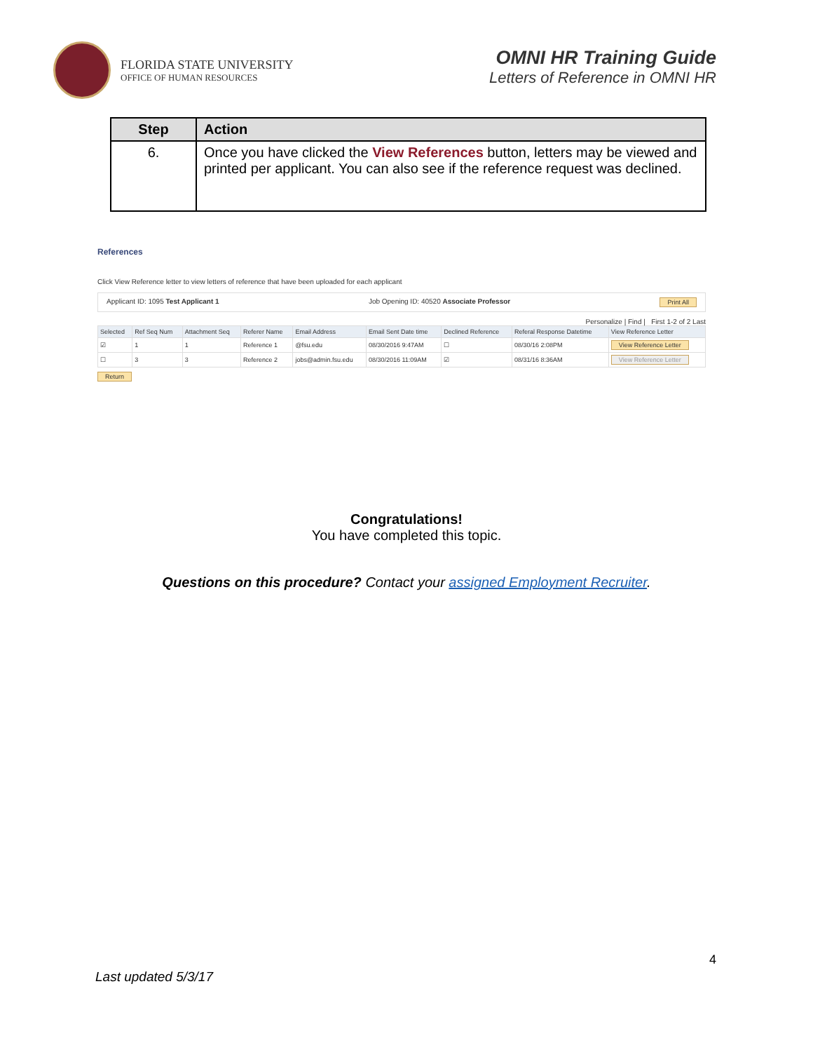FLORIDA STATE UNIVERSITY
OFFICE OF HUMAN RESOURCES
OMNI HR Training Guide
Letters of Reference in OMNI HR
| Step | Action |
| --- | --- |
| 6. | Once you have clicked the View References button, letters may be viewed and printed per applicant. You can also see if the reference request was declined. |
References
Click View Reference letter to view letters of reference that have been uploaded for each applicant
Applicant ID: 1095 Test Applicant 1 Job Opening ID: 40520 Associate Professor Print All
Personalize | Find | First 1-2 of 2 Last
| Selected | Ref Seq Num | Attachment Seq | Referer Name | Email Address | Email Sent Date time | Declined Reference | Referal Response Datetime | View Reference Letter |
| --- | --- | --- | --- | --- | --- | --- | --- | --- |
| ☑ | 1 | 1 | Reference 1 | @fsu.edu | 08/30/2016 9:47AM | ☐ | 08/30/16 2:08PM | View Reference Letter |
| ☐ | 3 | 3 | Reference 2 | jobs@admin.fsu.edu | 08/30/2016 11:09AM | ☑ | 08/31/16 8:36AM | View Reference Letter |
Return
Congratulations!
You have completed this topic.
Questions on this procedure? Contact your assigned Employment Recruiter.
4
Last updated 5/3/17